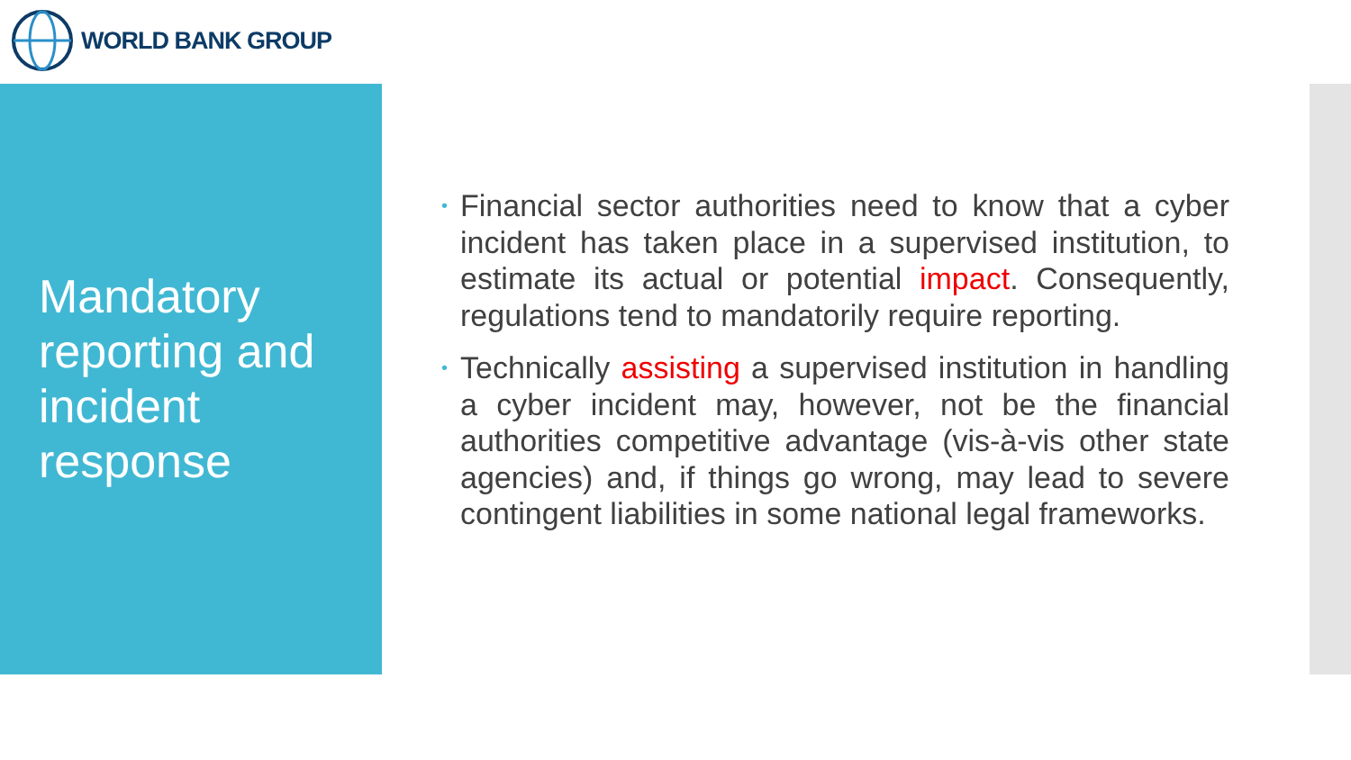WORLD BANK GROUP
Mandatory reporting and incident response
• Financial sector authorities need to know that a cyber incident has taken place in a supervised institution, to estimate its actual or potential impact. Consequently, regulations tend to mandatorily require reporting.
• Technically assisting a supervised institution in handling a cyber incident may, however, not be the financial authorities competitive advantage (vis-à-vis other state agencies) and, if things go wrong, may lead to severe contingent liabilities in some national legal frameworks.